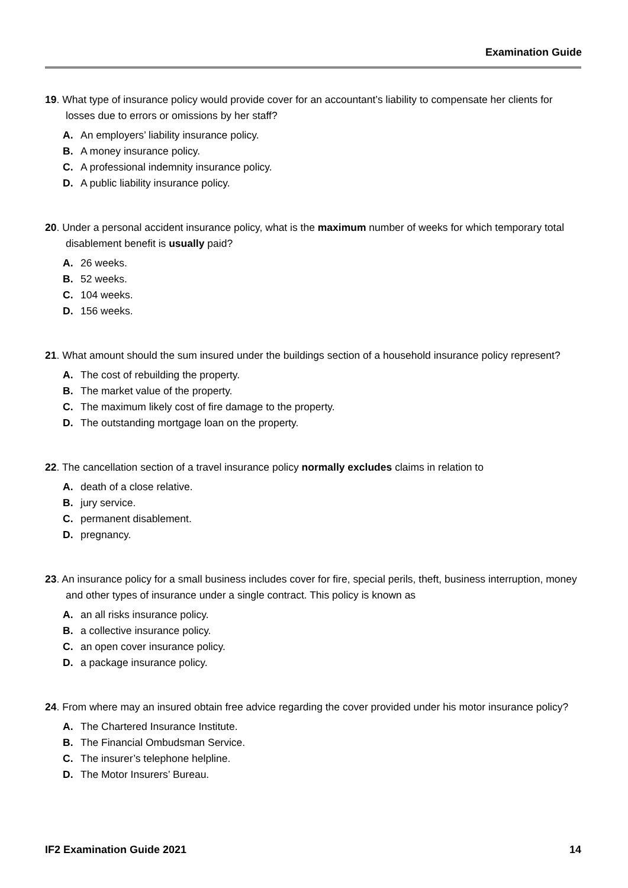Examination Guide
19. What type of insurance policy would provide cover for an accountant’s liability to compensate her clients for losses due to errors or omissions by her staff?
A. An employers’ liability insurance policy.
B. A money insurance policy.
C. A professional indemnity insurance policy.
D. A public liability insurance policy.
20. Under a personal accident insurance policy, what is the maximum number of weeks for which temporary total disablement benefit is usually paid?
A. 26 weeks.
B. 52 weeks.
C. 104 weeks.
D. 156 weeks.
21. What amount should the sum insured under the buildings section of a household insurance policy represent?
A. The cost of rebuilding the property.
B. The market value of the property.
C. The maximum likely cost of fire damage to the property.
D. The outstanding mortgage loan on the property.
22. The cancellation section of a travel insurance policy normally excludes claims in relation to
A. death of a close relative.
B. jury service.
C. permanent disablement.
D. pregnancy.
23. An insurance policy for a small business includes cover for fire, special perils, theft, business interruption, money and other types of insurance under a single contract. This policy is known as
A. an all risks insurance policy.
B. a collective insurance policy.
C. an open cover insurance policy.
D. a package insurance policy.
24. From where may an insured obtain free advice regarding the cover provided under his motor insurance policy?
A. The Chartered Insurance Institute.
B. The Financial Ombudsman Service.
C. The insurer’s telephone helpline.
D. The Motor Insurers’ Bureau.
IF2 Examination Guide 2021 14